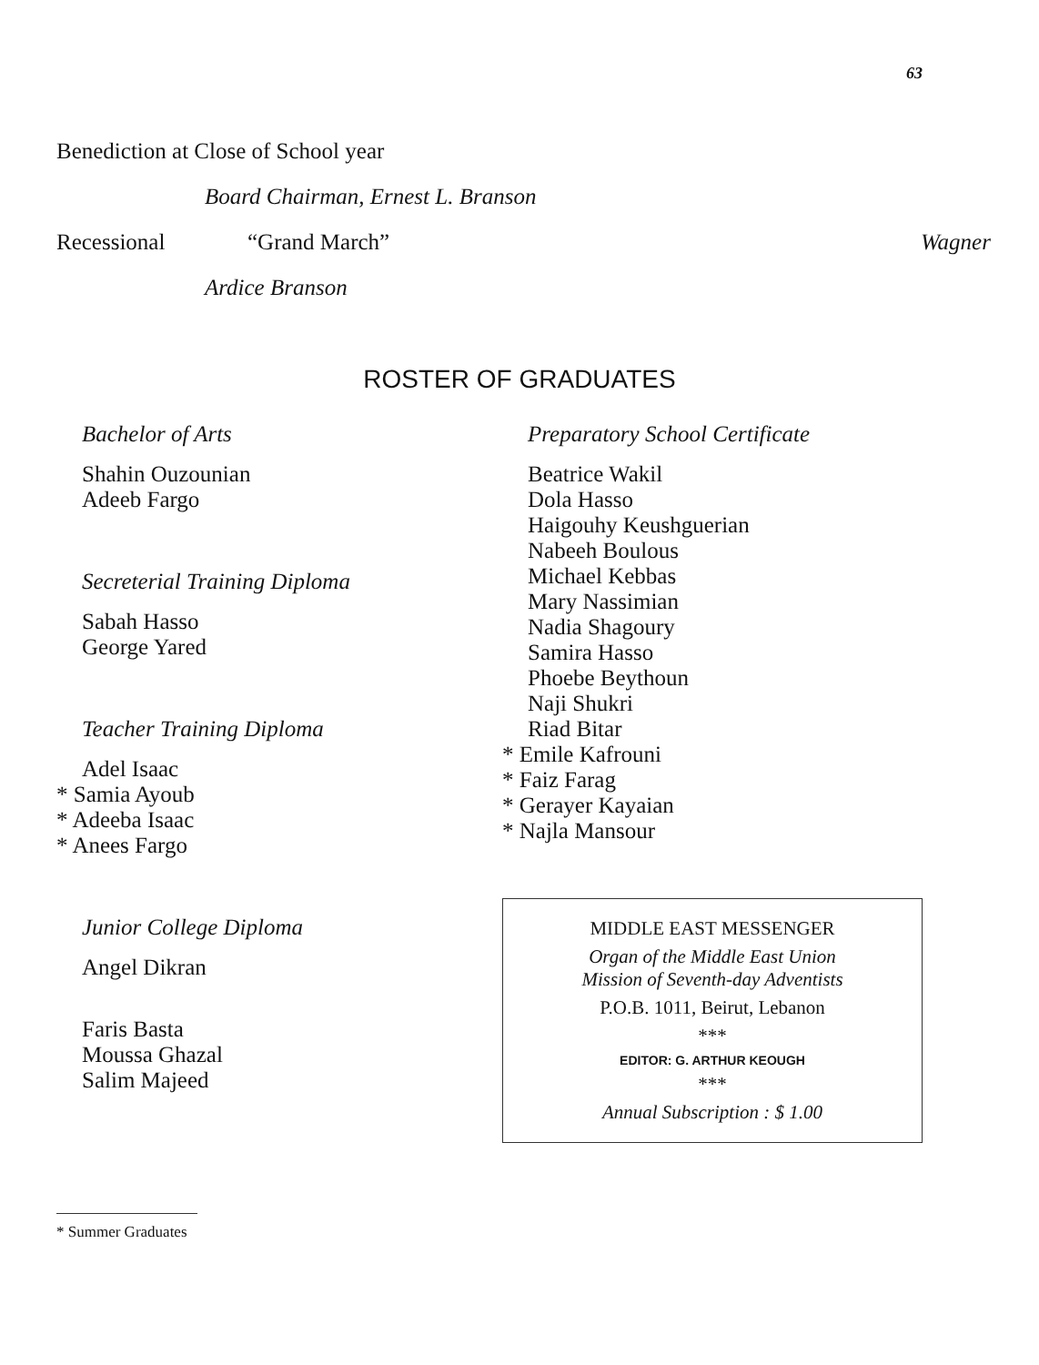63
Benediction at Close of School year
Board Chairman, Ernest L. Branson
Recessional “Grand March” Wagner
Ardice Branson
ROSTER OF GRADUATES
Bachelor of Arts
Shahin Ouzounian
Adeeb Fargo
Secreterial Training Diploma
Sabah Hasso
George Yared
Teacher Training Diploma
Adel Isaac
* Samia Ayoub
* Adeeba Isaac
* Anees Fargo
Junior College Diploma
Angel Dikran
Faris Basta
Moussa Ghazal
Salim Majeed
Preparatory School Certificate
Beatrice Wakil
Dola Hasso
Haigouhy Keushguerian
Nabeeh Boulous
Michael Kebbas
Mary Nassimian
Nadia Shagoury
Samira Hasso
Phoebe Beythoun
Naji Shukri
Riad Bitar
* Emile Kafrouni
* Faiz Farag
* Gerayer Kayaian
* Najla Mansour
MIDDLE EAST MESSENGER
Organ of the Middle East Union
Mission of Seventh-day Adventists
P.O.B. 1011, Beirut, Lebanon
***
EDITOR: G. ARTHUR KEOUGH
***
Annual Subscription : $ 1.00
* Summer Graduates